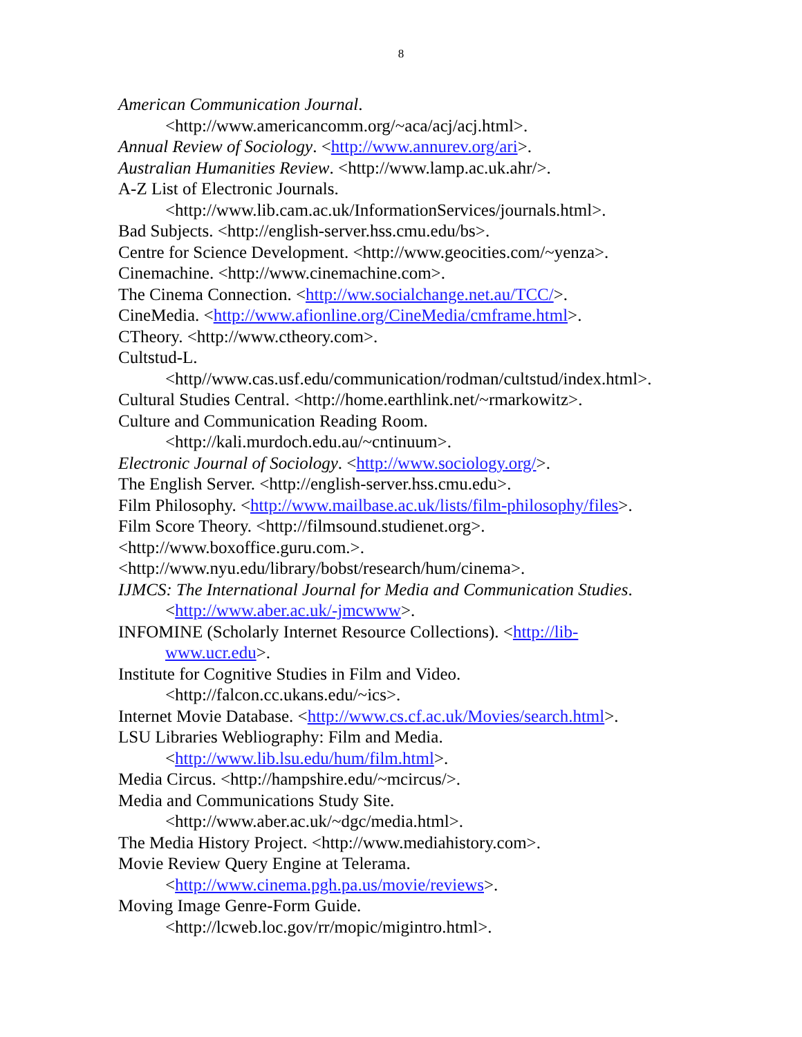8
American Communication Journal.
<http://www.americancomm.org/~aca/acj/acj.html>.
Annual Review of Sociology. <http://www.annurev.org/ari>.
Australian Humanities Review. <http://www.lamp.ac.uk.ahr/>.
A-Z List of Electronic Journals.
<http://www.lib.cam.ac.uk/InformationServices/journals.html>.
Bad Subjects. <http://english-server.hss.cmu.edu/bs>.
Centre for Science Development. <http://www.geocities.com/~yenza>.
Cinemachine. <http://www.cinemachine.com>.
The Cinema Connection. <http://ww.socialchange.net.au/TCC/>.
CineMedia. <http://www.afionline.org/CineMedia/cmframe.html>.
CTheory. <http://www.ctheory.com>.
Cultstud-L.
<http//www.cas.usf.edu/communication/rodman/cultstud/index.html>.
Cultural Studies Central. <http://home.earthlink.net/~rmarkowitz>.
Culture and Communication Reading Room.
<http://kali.murdoch.edu.au/~cntinuum>.
Electronic Journal of Sociology. <http://www.sociology.org/>.
The English Server. <http://english-server.hss.cmu.edu>.
Film Philosophy. <http://www.mailbase.ac.uk/lists/film-philosophy/files>.
Film Score Theory. <http://filmsound.studienet.org>.
<http://www.boxoffice.guru.com.>.
<http://www.nyu.edu/library/bobst/research/hum/cinema>.
IJMCS: The International Journal for Media and Communication Studies.
<http://www.aber.ac.uk/-jmcwww>.
INFOMINE (Scholarly Internet Resource Collections). <http://lib-
www.ucr.edu>.
Institute for Cognitive Studies in Film and Video.
<http://falcon.cc.ukans.edu/~ics>.
Internet Movie Database. <http://www.cs.cf.ac.uk/Movies/search.html>.
LSU Libraries Webliography: Film and Media.
<http://www.lib.lsu.edu/hum/film.html>.
Media Circus. <http://hampshire.edu/~mcircus/>.
Media and Communications Study Site.
<http://www.aber.ac.uk/~dgc/media.html>.
The Media History Project. <http://www.mediahistory.com>.
Movie Review Query Engine at Telerama.
<http://www.cinema.pgh.pa.us/movie/reviews>.
Moving Image Genre-Form Guide.
<http://lcweb.loc.gov/rr/mopic/migintro.html>.